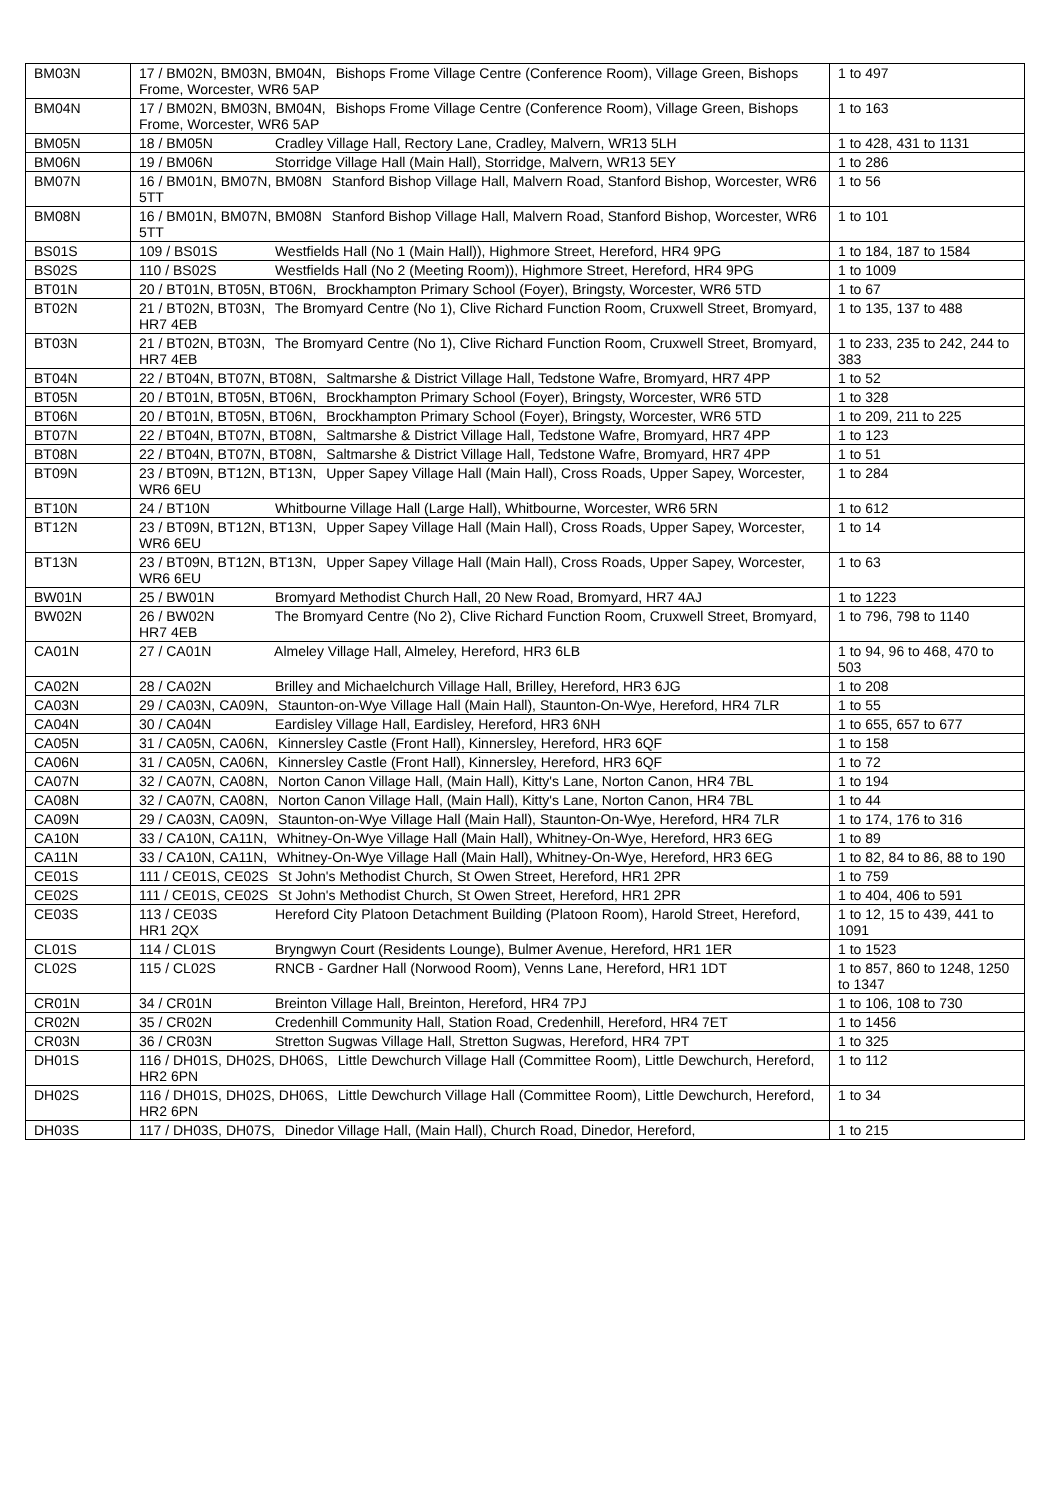| BM03N | 17 / BM02N, BM03N, BM04N, Bishops Frome Village Centre (Conference Room), Village Green, Bishops Frome, Worcester, WR6 5AP | 1 to 497 |
| BM04N | 17 / BM02N, BM03N, BM04N, Bishops Frome Village Centre (Conference Room), Village Green, Bishops Frome, Worcester, WR6 5AP | 1 to 163 |
| BM05N | 18 / BM05N Cradley Village Hall, Rectory Lane, Cradley, Malvern, WR13 5LH | 1 to 428, 431 to 1131 |
| BM06N | 19 / BM06N Storridge Village Hall (Main Hall), Storridge, Malvern, WR13 5EY | 1 to 286 |
| BM07N | 16 / BM01N, BM07N, BM08N Stanford Bishop Village Hall, Malvern Road, Stanford Bishop, Worcester, WR6 5TT | 1 to 56 |
| BM08N | 16 / BM01N, BM07N, BM08N Stanford Bishop Village Hall, Malvern Road, Stanford Bishop, Worcester, WR6 5TT | 1 to 101 |
| BS01S | 109 / BS01S Westfields Hall (No 1 (Main Hall)), Highmore Street, Hereford, HR4 9PG | 1 to 184, 187 to 1584 |
| BS02S | 110 / BS02S Westfields Hall (No 2 (Meeting Room)), Highmore Street, Hereford, HR4 9PG | 1 to 1009 |
| BT01N | 20 / BT01N, BT05N, BT06N, Brockhampton Primary School (Foyer), Bringsty, Worcester, WR6 5TD | 1 to 67 |
| BT02N | 21 / BT02N, BT03N, The Bromyard Centre (No 1), Clive Richard Function Room, Cruxwell Street, Bromyard, HR7 4EB | 1 to 135, 137 to 488 |
| BT03N | 21 / BT02N, BT03N, The Bromyard Centre (No 1), Clive Richard Function Room, Cruxwell Street, Bromyard, HR7 4EB | 1 to 233, 235 to 242, 244 to 383 |
| BT04N | 22 / BT04N, BT07N, BT08N, Saltmarshe & District Village Hall, Tedstone Wafre, Bromyard, HR7 4PP | 1 to 52 |
| BT05N | 20 / BT01N, BT05N, BT06N, Brockhampton Primary School (Foyer), Bringsty, Worcester, WR6 5TD | 1 to 328 |
| BT06N | 20 / BT01N, BT05N, BT06N, Brockhampton Primary School (Foyer), Bringsty, Worcester, WR6 5TD | 1 to 209, 211 to 225 |
| BT07N | 22 / BT04N, BT07N, BT08N, Saltmarshe & District Village Hall, Tedstone Wafre, Bromyard, HR7 4PP | 1 to 123 |
| BT08N | 22 / BT04N, BT07N, BT08N, Saltmarshe & District Village Hall, Tedstone Wafre, Bromyard, HR7 4PP | 1 to 51 |
| BT09N | 23 / BT09N, BT12N, BT13N, Upper Sapey Village Hall (Main Hall), Cross Roads, Upper Sapey, Worcester, WR6 6EU | 1 to 284 |
| BT10N | 24 / BT10N Whitbourne Village Hall (Large Hall), Whitbourne, Worcester, WR6 5RN | 1 to 612 |
| BT12N | 23 / BT09N, BT12N, BT13N, Upper Sapey Village Hall (Main Hall), Cross Roads, Upper Sapey, Worcester, WR6 6EU | 1 to 14 |
| BT13N | 23 / BT09N, BT12N, BT13N, Upper Sapey Village Hall (Main Hall), Cross Roads, Upper Sapey, Worcester, WR6 6EU | 1 to 63 |
| BW01N | 25 / BW01N Bromyard Methodist Church Hall, 20 New Road, Bromyard, HR7 4AJ | 1 to 1223 |
| BW02N | 26 / BW02N The Bromyard Centre (No 2), Clive Richard Function Room, Cruxwell Street, Bromyard, HR7 4EB | 1 to 796, 798 to 1140 |
| CA01N | 27 / CA01N Almeley Village Hall, Almeley, Hereford, HR3 6LB | 1 to 94, 96 to 468, 470 to 503 |
| CA02N | 28 / CA02N Brilley and Michaelchurch Village Hall, Brilley, Hereford, HR3 6JG | 1 to 208 |
| CA03N | 29 / CA03N, CA09N, Staunton-on-Wye Village Hall (Main Hall), Staunton-On-Wye, Hereford, HR4 7LR | 1 to 55 |
| CA04N | 30 / CA04N Eardisley Village Hall, Eardisley, Hereford, HR3 6NH | 1 to 655, 657 to 677 |
| CA05N | 31 / CA05N, CA06N, Kinnersley Castle (Front Hall), Kinnersley, Hereford, HR3 6QF | 1 to 158 |
| CA06N | 31 / CA05N, CA06N, Kinnersley Castle (Front Hall), Kinnersley, Hereford, HR3 6QF | 1 to 72 |
| CA07N | 32 / CA07N, CA08N, Norton Canon Village Hall, (Main Hall), Kitty's Lane, Norton Canon, HR4 7BL | 1 to 194 |
| CA08N | 32 / CA07N, CA08N, Norton Canon Village Hall, (Main Hall), Kitty's Lane, Norton Canon, HR4 7BL | 1 to 44 |
| CA09N | 29 / CA03N, CA09N, Staunton-on-Wye Village Hall (Main Hall), Staunton-On-Wye, Hereford, HR4 7LR | 1 to 174, 176 to 316 |
| CA10N | 33 / CA10N, CA11N, Whitney-On-Wye Village Hall (Main Hall), Whitney-On-Wye, Hereford, HR3 6EG | 1 to 89 |
| CA11N | 33 / CA10N, CA11N, Whitney-On-Wye Village Hall (Main Hall), Whitney-On-Wye, Hereford, HR3 6EG | 1 to 82, 84 to 86, 88 to 190 |
| CE01S | 111 / CE01S, CE02S St John's Methodist Church, St Owen Street, Hereford, HR1 2PR | 1 to 759 |
| CE02S | 111 / CE01S, CE02S St John's Methodist Church, St Owen Street, Hereford, HR1 2PR | 1 to 404, 406 to 591 |
| CE03S | 113 / CE03S Hereford City Platoon Detachment Building (Platoon Room), Harold Street, Hereford, HR1 2QX | 1 to 12, 15 to 439, 441 to 1091 |
| CL01S | 114 / CL01S Bryngwyn Court (Residents Lounge), Bulmer Avenue, Hereford, HR1 1ER | 1 to 1523 |
| CL02S | 115 / CL02S RNCB - Gardner Hall (Norwood Room), Venns Lane, Hereford, HR1 1DT | 1 to 857, 860 to 1248, 1250 to 1347 |
| CR01N | 34 / CR01N Breinton Village Hall, Breinton, Hereford, HR4 7PJ | 1 to 106, 108 to 730 |
| CR02N | 35 / CR02N Credenhill Community Hall, Station Road, Credenhill, Hereford, HR4 7ET | 1 to 1456 |
| CR03N | 36 / CR03N Stretton Sugwas Village Hall, Stretton Sugwas, Hereford, HR4 7PT | 1 to 325 |
| DH01S | 116 / DH01S, DH02S, DH06S, Little Dewchurch Village Hall (Committee Room), Little Dewchurch, Hereford, HR2 6PN | 1 to 112 |
| DH02S | 116 / DH01S, DH02S, DH06S, Little Dewchurch Village Hall (Committee Room), Little Dewchurch, Hereford, HR2 6PN | 1 to 34 |
| DH03S | 117 / DH03S, DH07S, Dinedor Village Hall, (Main Hall), Church Road, Dinedor, Hereford, | 1 to 215 |